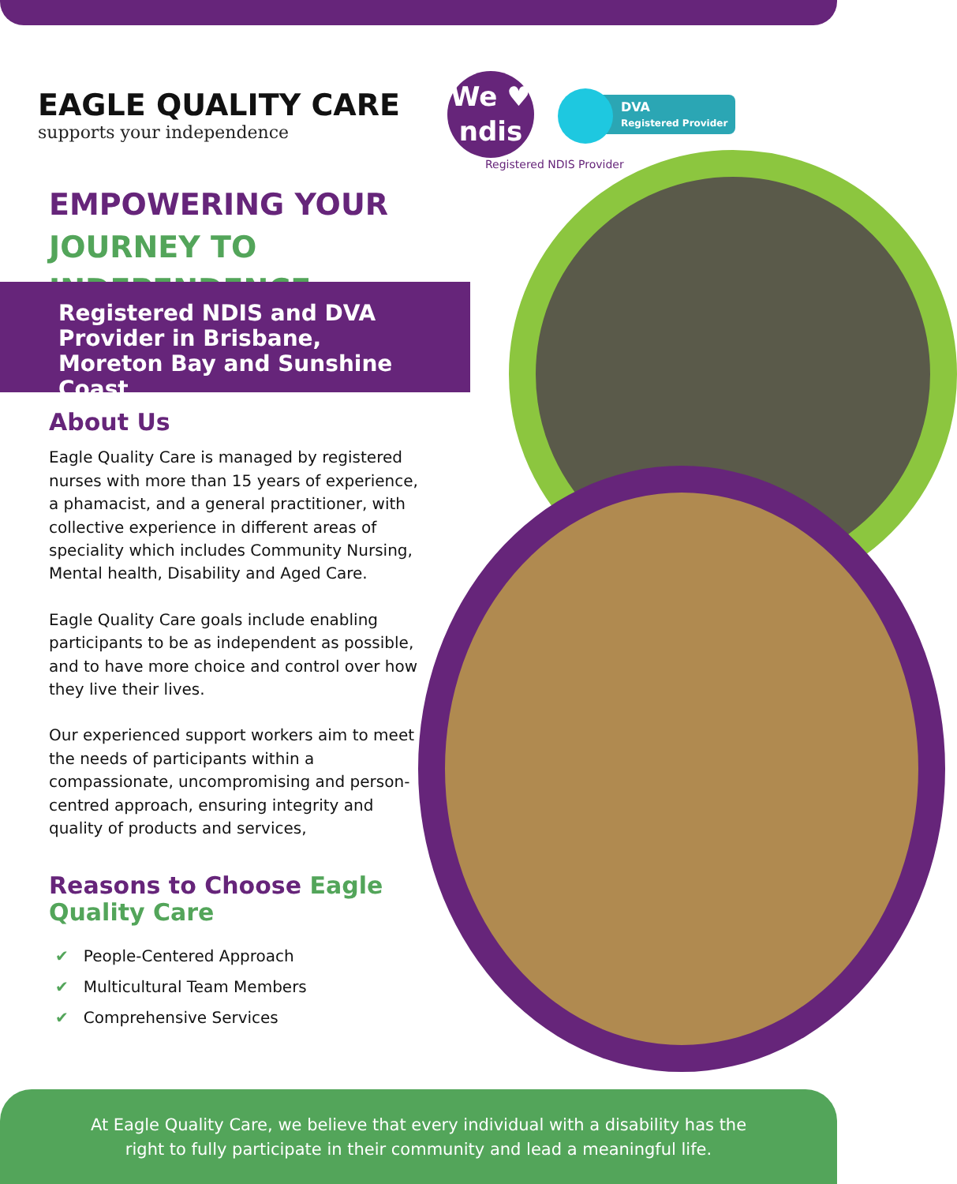EAGLE QUALITY CARE
supports your independence
We ♥
ndis
DVA
Registered Provider
Registered NDIS Provider
EMPOWERING YOUR
JOURNEY TO INDEPENDENCE
Registered NDIS and DVA Provider in Brisbane, Moreton Bay and Sunshine Coast
About Us
Eagle Quality Care is managed by registered nurses with more than 15 years of experience, a phamacist, and a general practitioner, with collective experience in different areas of speciality which includes Community Nursing, Mental health, Disability and Aged Care.
Eagle Quality Care goals include enabling participants to be as independent as possible, and to have more choice and control over how they live their lives.
Our experienced support workers aim to meet the needs of participants within a compassionate, uncompromising and person-centred approach, ensuring integrity and quality of products and services,
Reasons to Choose Eagle Quality Care
✔ People-Centered Approach
✔ Multicultural Team Members
✔ Comprehensive Services
At Eagle Quality Care, we believe that every individual with a disability has the
right to fully participate in their community and lead a meaningful life.